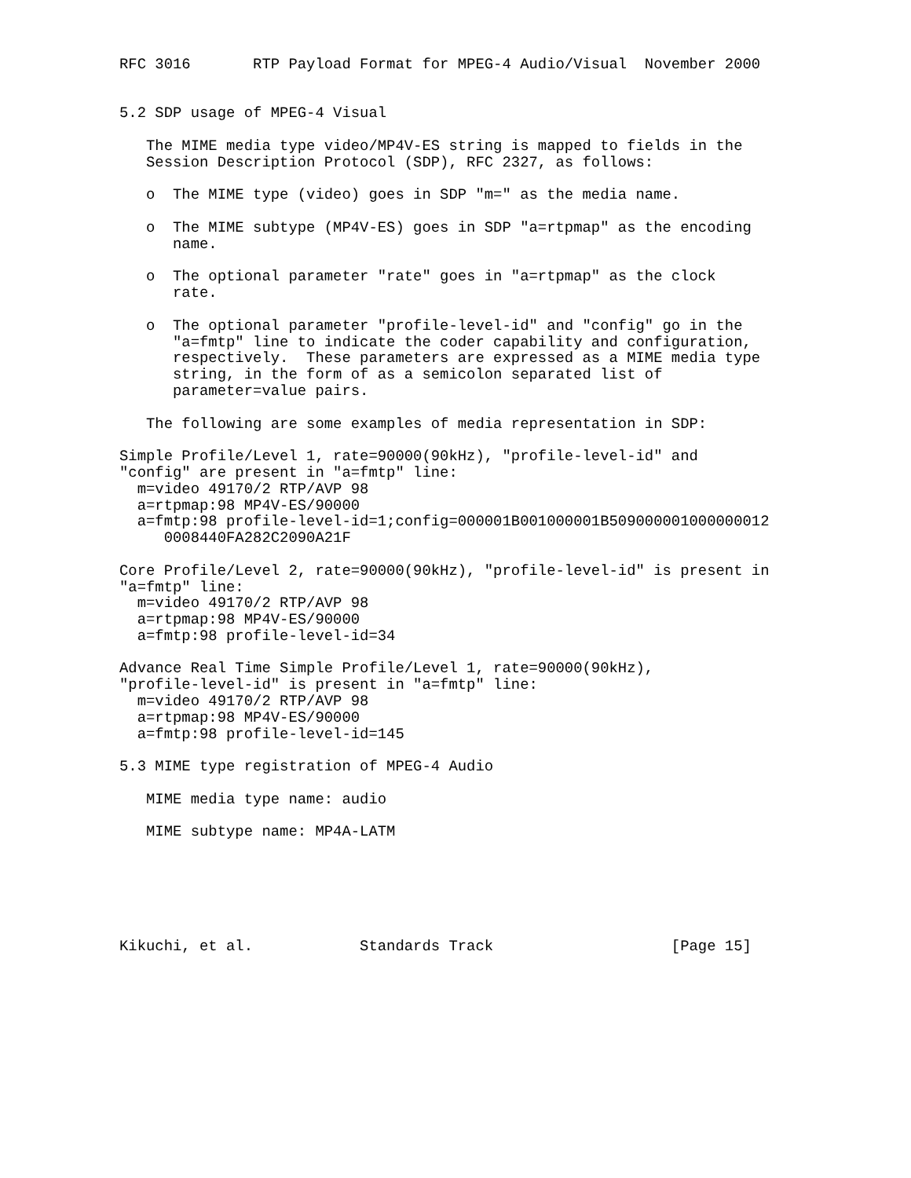RFC 3016       RTP Payload Format for MPEG-4 Audio/Visual  November 2000


5.2 SDP usage of MPEG-4 Visual

   The MIME media type video/MP4V-ES string is mapped to fields in the
   Session Description Protocol (SDP), RFC 2327, as follows:

   o  The MIME type (video) goes in SDP "m=" as the media name.

   o  The MIME subtype (MP4V-ES) goes in SDP "a=rtpmap" as the encoding
      name.

   o  The optional parameter "rate" goes in "a=rtpmap" as the clock
      rate.

   o  The optional parameter "profile-level-id" and "config" go in the
      "a=fmtp" line to indicate the coder capability and configuration,
      respectively.  These parameters are expressed as a MIME media type
      string, in the form of as a semicolon separated list of
      parameter=value pairs.

   The following are some examples of media representation in SDP:

Simple Profile/Level 1, rate=90000(90kHz), "profile-level-id" and
"config" are present in "a=fmtp" line:
  m=video 49170/2 RTP/AVP 98
  a=rtpmap:98 MP4V-ES/90000
  a=fmtp:98 profile-level-id=1;config=000001B001000001B509000001000000012
     0008440FA282C2090A21F

Core Profile/Level 2, rate=90000(90kHz), "profile-level-id" is present in
"a=fmtp" line:
  m=video 49170/2 RTP/AVP 98
  a=rtpmap:98 MP4V-ES/90000
  a=fmtp:98 profile-level-id=34

Advance Real Time Simple Profile/Level 1, rate=90000(90kHz),
"profile-level-id" is present in "a=fmtp" line:
  m=video 49170/2 RTP/AVP 98
  a=rtpmap:98 MP4V-ES/90000
  a=fmtp:98 profile-level-id=145

5.3 MIME type registration of MPEG-4 Audio

   MIME media type name: audio

   MIME subtype name: MP4A-LATM






Kikuchi, et al.            Standards Track                    [Page 15]